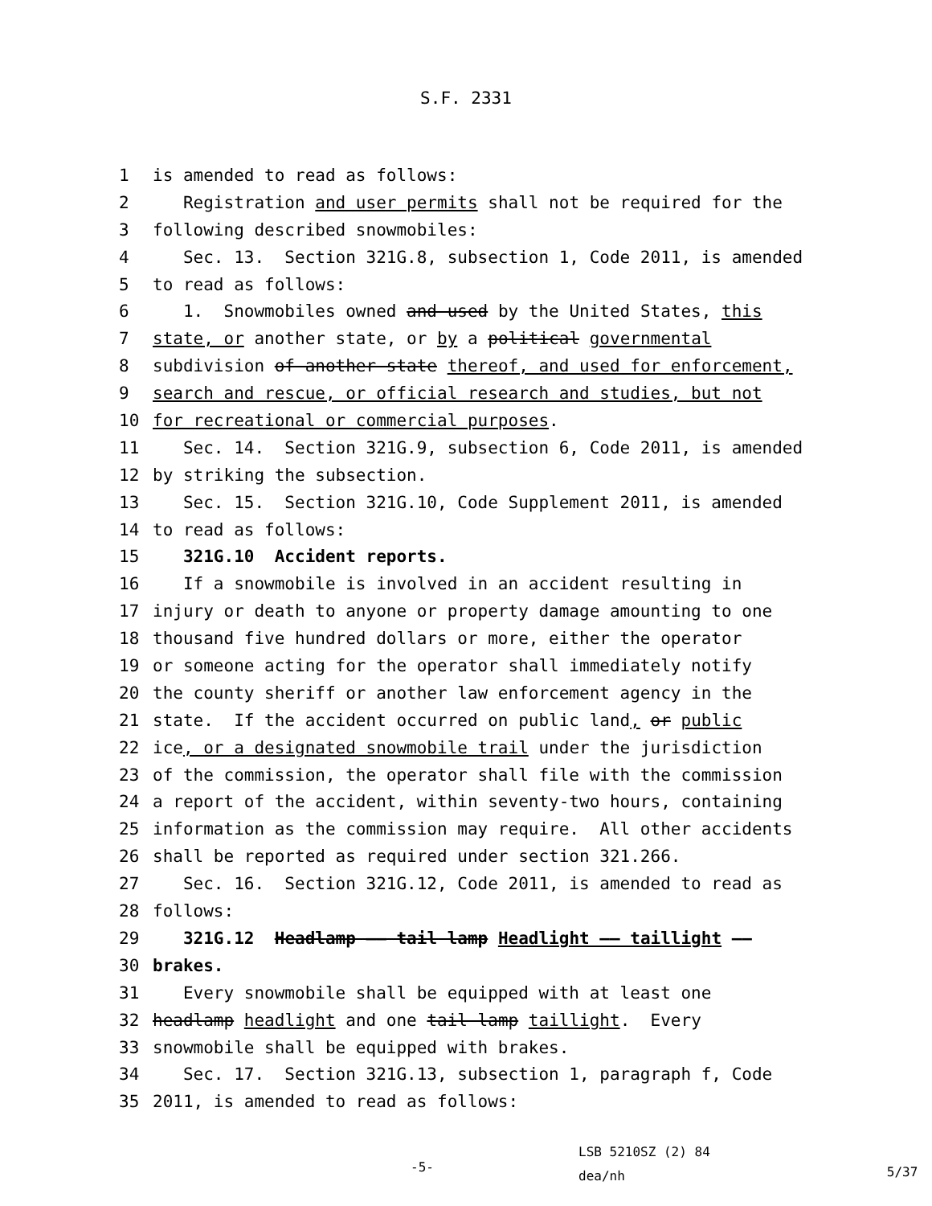S.F. 2331
1 is amended to read as follows:
2 Registration and user permits shall not be required for the
3 following described snowmobiles:
4 Sec. 13. Section 321G.8, subsection 1, Code 2011, is amended
5 to read as follows:
6 1. Snowmobiles owned and used by the United States, this
7 state, or another state, or by a political governmental
8 subdivision of another state thereof, and used for enforcement,
9 search and rescue, or official research and studies, but not
10 for recreational or commercial purposes.
11 Sec. 14. Section 321G.9, subsection 6, Code 2011, is amended
12 by striking the subsection.
13 Sec. 15. Section 321G.10, Code Supplement 2011, is amended
14 to read as follows:
15 321G.10 Accident reports.
16 If a snowmobile is involved in an accident resulting in
17 injury or death to anyone or property damage amounting to one
18 thousand five hundred dollars or more, either the operator
19 or someone acting for the operator shall immediately notify
20 the county sheriff or another law enforcement agency in the
21 state. If the accident occurred on public land, or public
22 ice, or a designated snowmobile trail under the jurisdiction
23 of the commission, the operator shall file with the commission
24 a report of the accident, within seventy-two hours, containing
25 information as the commission may require. All other accidents
26 shall be reported as required under section 321.266.
27 Sec. 16. Section 321G.12, Code 2011, is amended to read as
28 follows:
29 321G.12 Headlamp —— tail lamp Headlight —— taillight ——
30 brakes.
31 Every snowmobile shall be equipped with at least one
32 headlamp headlight and one tail lamp taillight. Every
33 snowmobile shall be equipped with brakes.
34 Sec. 17. Section 321G.13, subsection 1, paragraph f, Code
35 2011, is amended to read as follows:
-5-
LSB 5210SZ (2) 84
dea/nh
5/37